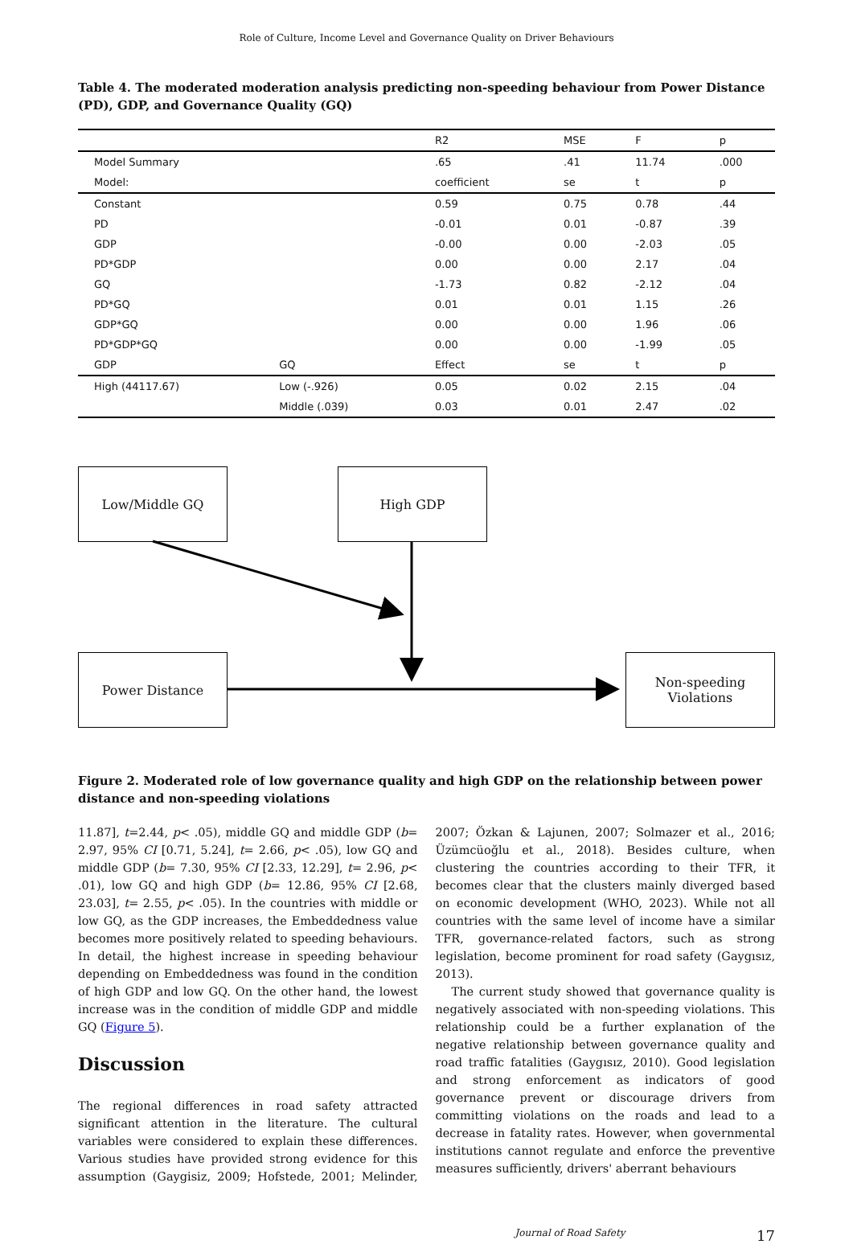Role of Culture, Income Level and Governance Quality on Driver Behaviours
Table 4. The moderated moderation analysis predicting non-speeding behaviour from Power Distance (PD), GDP, and Governance Quality (GQ)
| | | R2 | MSE | F | p |
| --- | --- | --- | --- | --- | --- |
| Model Summary | | .65 | .41 | 11.74 | .000 |
| Model: | | coefficient | se | t | p |
| Constant | | 0.59 | 0.75 | 0.78 | .44 |
| PD | | -0.01 | 0.01 | -0.87 | .39 |
| GDP | | -0.00 | 0.00 | -2.03 | .05 |
| PD*GDP | | 0.00 | 0.00 | 2.17 | .04 |
| GQ | | -1.73 | 0.82 | -2.12 | .04 |
| PD*GQ | | 0.01 | 0.01 | 1.15 | .26 |
| GDP*GQ | | 0.00 | 0.00 | 1.96 | .06 |
| PD*GDP*GQ | | 0.00 | 0.00 | -1.99 | .05 |
| GDP | GQ | Effect | se | t | p |
| High (44117.67) | Low (-.926) | 0.05 | 0.02 | 2.15 | .04 |
| | Middle (.039) | 0.03 | 0.01 | 2.47 | .02 |
Low/Middle GQ High GDP
Power Distance
Non-speeding
Violations
Figure 2. Moderated role of low governance quality and high GDP on the relationship between power distance and non-speeding violations
11.87], t=2.44, p< .05), middle GQ and middle GDP (b= 2.97, 95% CI [0.71, 5.24], t= 2.66, p< .05), low GQ and middle GDP (b= 7.30, 95% CI [2.33, 12.29], t= 2.96, p< .01), low GQ and high GDP (b= 12.86, 95% CI [2.68, 23.03], t= 2.55, p< .05). In the countries with middle or low GQ, as the GDP increases, the Embeddedness value becomes more positively related to speeding behaviours. In detail, the highest increase in speeding behaviour depending on Embeddedness was found in the condition of high GDP and low GQ. On the other hand, the lowest increase was in the condition of middle GDP and middle GQ (Figure 5).
Discussion
The regional differences in road safety attracted significant attention in the literature. The cultural variables were considered to explain these differences. Various studies have provided strong evidence for this assumption (Gaygisiz, 2009; Hofstede, 2001; Melinder, 2007; Özkan & Lajunen, 2007; Solmazer et al., 2016; Üzümcüoğlu et al., 2018). Besides culture, when clustering the countries according to their TFR, it becomes clear that the clusters mainly diverged based on economic development (WHO, 2023). While not all countries with the same level of income have a similar TFR, governance-related factors, such as strong legislation, become prominent for road safety (Gaygısız, 2013).
The current study showed that governance quality is negatively associated with non-speeding violations. This relationship could be a further explanation of the negative relationship between governance quality and road traffic fatalities (Gaygısız, 2010). Good legislation and strong enforcement as indicators of good governance prevent or discourage drivers from committing violations on the roads and lead to a decrease in fatality rates. However, when governmental institutions cannot regulate and enforce the preventive measures sufficiently, drivers' aberrant behaviours
Journal of Road Safety 17